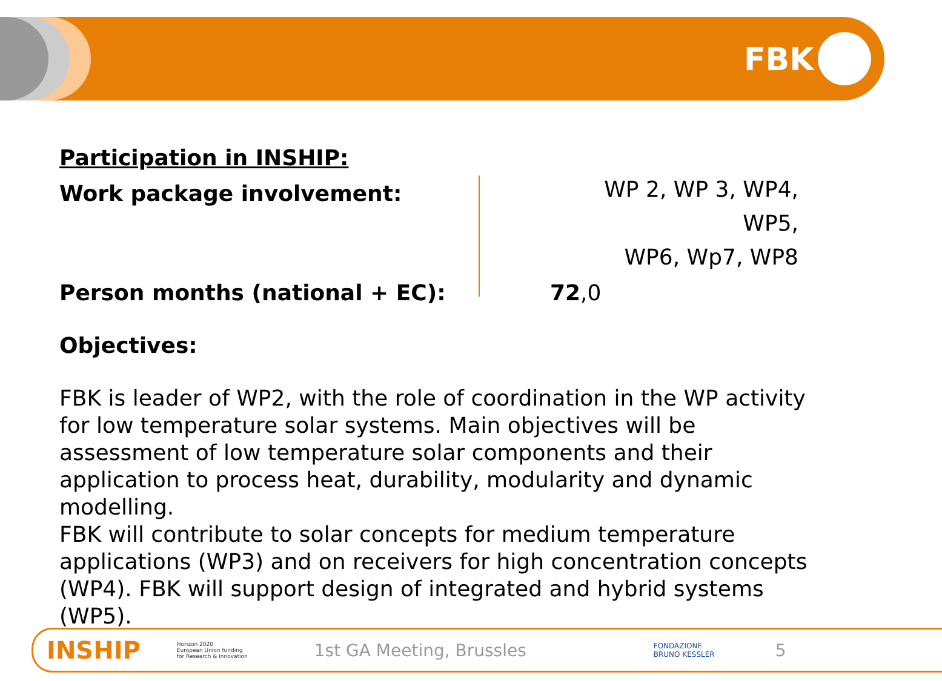FBK
Participation in INSHIP:
Work package involvement:
WP 2, WP 3, WP4, WP5,
WP6, Wp7, WP8
Person months (national + EC): 72,0
Objectives:
FBK is leader of WP2, with the role of coordination in the WP activity for low temperature solar systems. Main objectives will be assessment of low temperature solar components and their application to process heat, durability, modularity and dynamic modelling.
FBK will contribute to solar concepts for medium temperature applications (WP3) and on receivers for high concentration concepts (WP4). FBK will support design of integrated and hybrid systems (WP5).
INSHIP Horizon 2020
European Union funding
for Research & Innovation 1st GA Meeting, Brussles FONDAZIONE
BRUNO KESSLER 5